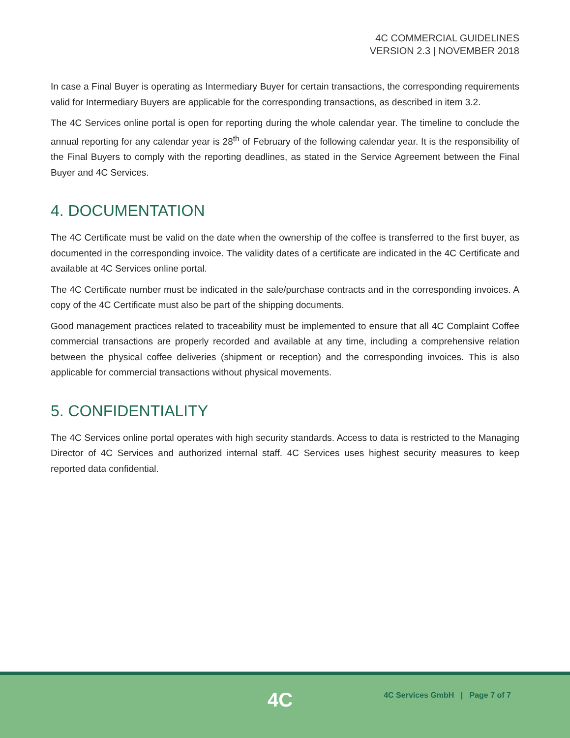4C COMMERCIAL GUIDELINES
VERSION 2.3 | NOVEMBER 2018
In case a Final Buyer is operating as Intermediary Buyer for certain transactions, the corresponding requirements valid for Intermediary Buyers are applicable for the corresponding transactions, as described in item 3.2.
The 4C Services online portal is open for reporting during the whole calendar year. The timeline to conclude the annual reporting for any calendar year is 28<sup>th</sup> of February of the following calendar year. It is the responsibility of the Final Buyers to comply with the reporting deadlines, as stated in the Service Agreement between the Final Buyer and 4C Services.
4. DOCUMENTATION
The 4C Certificate must be valid on the date when the ownership of the coffee is transferred to the first buyer, as documented in the corresponding invoice. The validity dates of a certificate are indicated in the 4C Certificate and available at 4C Services online portal.
The 4C Certificate number must be indicated in the sale/purchase contracts and in the corresponding invoices. A copy of the 4C Certificate must also be part of the shipping documents.
Good management practices related to traceability must be implemented to ensure that all 4C Complaint Coffee commercial transactions are properly recorded and available at any time, including a comprehensive relation between the physical coffee deliveries (shipment or reception) and the corresponding invoices. This is also applicable for commercial transactions without physical movements.
5. CONFIDENTIALITY
The 4C Services online portal operates with high security standards. Access to data is restricted to the Managing Director of 4C Services and authorized internal staff. 4C Services uses highest security measures to keep reported data confidential.
4C
4C Services GmbH | Page 7 of 7